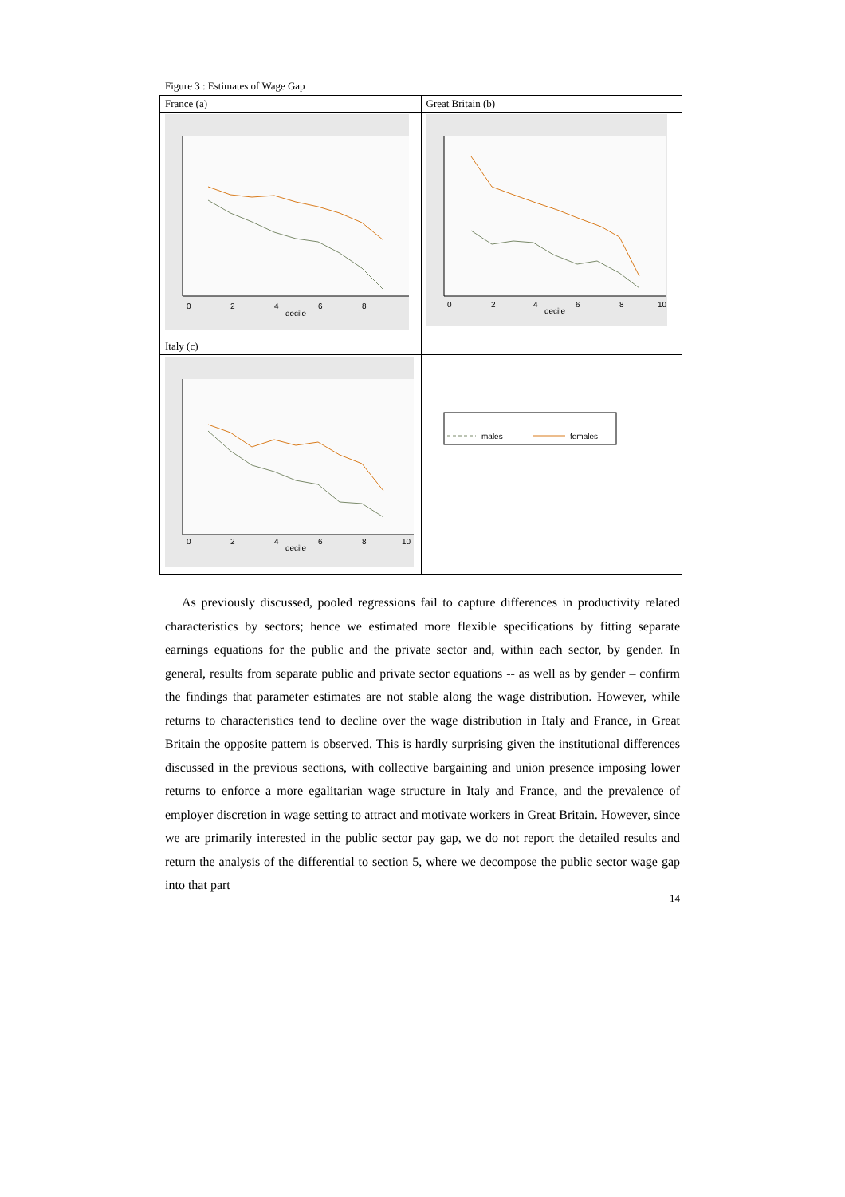Figure 3 : Estimates of Wage Gap
| France (a) | Great Britain (b) |
| 0 2 4 6 8 decile | 0 2 4 6 8 10 decile |
| Italy (c) | |
| 0 2 4 6 8 10 decile | males females |
As previously discussed, pooled regressions fail to capture differences in productivity related characteristics by sectors; hence we estimated more flexible specifications by fitting separate earnings equations for the public and the private sector and, within each sector, by gender. In general, results from separate public and private sector equations -- as well as by gender – confirm the findings that parameter estimates are not stable along the wage distribution. However, while returns to characteristics tend to decline over the wage distribution in Italy and France, in Great Britain the opposite pattern is observed. This is hardly surprising given the institutional differences discussed in the previous sections, with collective bargaining and union presence imposing lower returns to enforce a more egalitarian wage structure in Italy and France, and the prevalence of employer discretion in wage setting to attract and motivate workers in Great Britain. However, since we are primarily interested in the public sector pay gap, we do not report the detailed results and return the analysis of the differential to section 5, where we decompose the public sector wage gap into that part
14